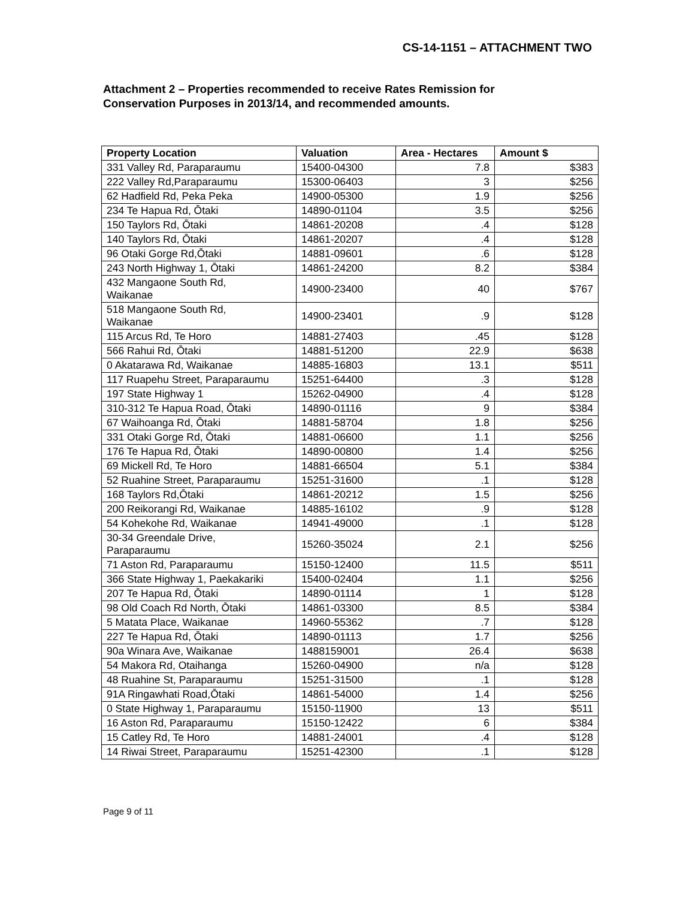CS-14-1151 – ATTACHMENT TWO
Attachment 2 – Properties recommended to receive Rates Remission for
Conservation Purposes in 2013/14, and recommended amounts.
| Property Location | Valuation | Area - Hectares | Amount $ |
| --- | --- | --- | --- |
| 331 Valley Rd, Paraparaumu | 15400-04300 | 7.8 | $383 |
| 222 Valley Rd,Paraparaumu | 15300-06403 | 3 | $256 |
| 62 Hadfield Rd, Peka Peka | 14900-05300 | 1.9 | $256 |
| 234 Te Hapua Rd, Ōtaki | 14890-01104 | 3.5 | $256 |
| 150 Taylors Rd, Ōtaki | 14861-20208 | .4 | $128 |
| 140 Taylors Rd, Ōtaki | 14861-20207 | .4 | $128 |
| 96 Otaki Gorge Rd,Ōtaki | 14881-09601 | .6 | $128 |
| 243 North Highway 1, Ōtaki | 14861-24200 | 8.2 | $384 |
| 432 Mangaone South Rd, Waikanae | 14900-23400 | 40 | $767 |
| 518 Mangaone South Rd, Waikanae | 14900-23401 | .9 | $128 |
| 115 Arcus Rd, Te Horo | 14881-27403 | .45 | $128 |
| 566 Rahui Rd, Ōtaki | 14881-51200 | 22.9 | $638 |
| 0 Akatarawa Rd, Waikanae | 14885-16803 | 13.1 | $511 |
| 117 Ruapehu Street, Paraparaumu | 15251-64400 | .3 | $128 |
| 197 State Highway 1 | 15262-04900 | .4 | $128 |
| 310-312 Te Hapua Road, Ōtaki | 14890-01116 | 9 | $384 |
| 67 Waihoanga Rd, Ōtaki | 14881-58704 | 1.8 | $256 |
| 331 Otaki Gorge Rd, Ōtaki | 14881-06600 | 1.1 | $256 |
| 176 Te Hapua Rd, Ōtaki | 14890-00800 | 1.4 | $256 |
| 69 Mickell Rd, Te Horo | 14881-66504 | 5.1 | $384 |
| 52 Ruahine Street, Paraparaumu | 15251-31600 | .1 | $128 |
| 168 Taylors Rd,Ōtaki | 14861-20212 | 1.5 | $256 |
| 200 Reikorangi Rd, Waikanae | 14885-16102 | .9 | $128 |
| 54 Kohekohe Rd, Waikanae | 14941-49000 | .1 | $128 |
| 30-34 Greendale Drive, Paraparaumu | 15260-35024 | 2.1 | $256 |
| 71 Aston Rd, Paraparaumu | 15150-12400 | 11.5 | $511 |
| 366 State Highway 1, Paekakariki | 15400-02404 | 1.1 | $256 |
| 207 Te Hapua Rd, Ōtaki | 14890-01114 | 1 | $128 |
| 98 Old Coach Rd North, Ōtaki | 14861-03300 | 8.5 | $384 |
| 5 Matata Place, Waikanae | 14960-55362 | .7 | $128 |
| 227 Te Hapua Rd, Ōtaki | 14890-01113 | 1.7 | $256 |
| 90a Winara Ave, Waikanae | 1488159001 | 26.4 | $638 |
| 54 Makora Rd, Otaihanga | 15260-04900 | n/a | $128 |
| 48 Ruahine St, Paraparaumu | 15251-31500 | .1 | $128 |
| 91A Ringawhati Road,Ōtaki | 14861-54000 | 1.4 | $256 |
| 0 State Highway 1, Paraparaumu | 15150-11900 | 13 | $511 |
| 16 Aston Rd, Paraparaumu | 15150-12422 | 6 | $384 |
| 15 Catley Rd, Te Horo | 14881-24001 | .4 | $128 |
| 14 Riwai Street, Paraparaumu | 15251-42300 | .1 | $128 |
Page 9 of 11